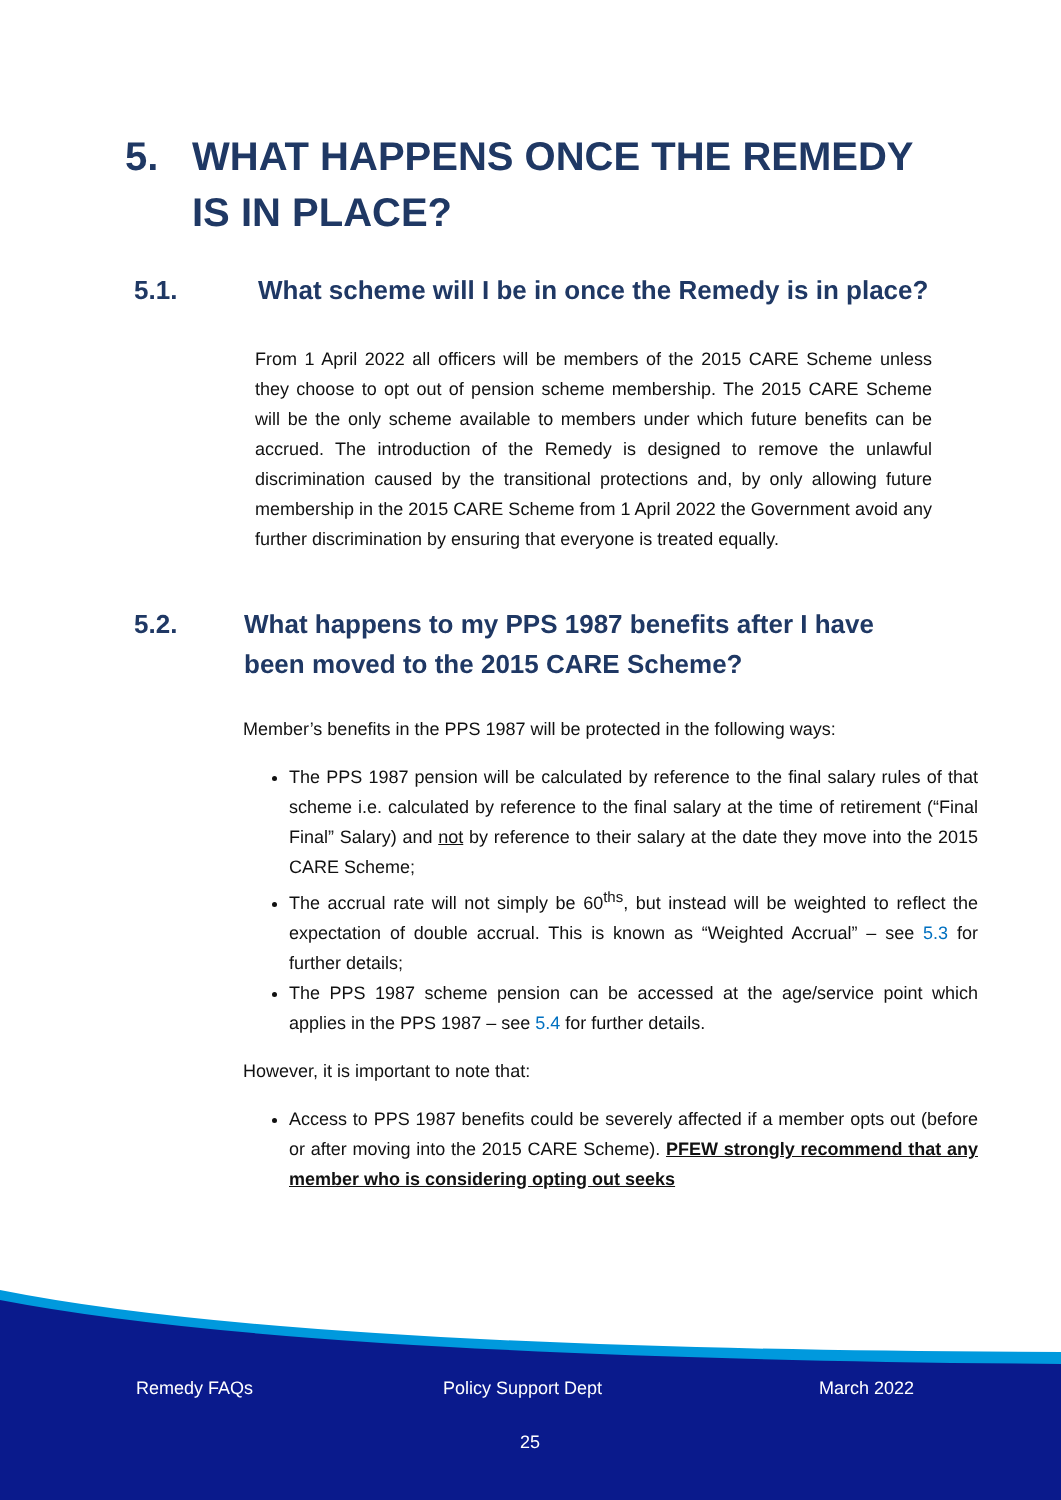5. WHAT HAPPENS ONCE THE REMEDY IS IN PLACE?
5.1. What scheme will I be in once the Remedy is in place?
From 1 April 2022 all officers will be members of the 2015 CARE Scheme unless they choose to opt out of pension scheme membership. The 2015 CARE Scheme will be the only scheme available to members under which future benefits can be accrued. The introduction of the Remedy is designed to remove the unlawful discrimination caused by the transitional protections and, by only allowing future membership in the 2015 CARE Scheme from 1 April 2022 the Government avoid any further discrimination by ensuring that everyone is treated equally.
5.2. What happens to my PPS 1987 benefits after I have been moved to the 2015 CARE Scheme?
Member’s benefits in the PPS 1987 will be protected in the following ways:
The PPS 1987 pension will be calculated by reference to the final salary rules of that scheme i.e. calculated by reference to the final salary at the time of retirement (“Final Final” Salary) and not by reference to their salary at the date they move into the 2015 CARE Scheme;
The accrual rate will not simply be 60<sup>ths</sup>, but instead will be weighted to reflect the expectation of double accrual. This is known as “Weighted Accrual” – see 5.3 for further details;
The PPS 1987 scheme pension can be accessed at the age/service point which applies in the PPS 1987 – see 5.4 for further details.
However, it is important to note that:
Access to PPS 1987 benefits could be severely affected if a member opts out (before or after moving into the 2015 CARE Scheme). PFEW strongly recommend that any member who is considering opting out seeks
Remedy FAQs Policy Support Dept March 2022
25